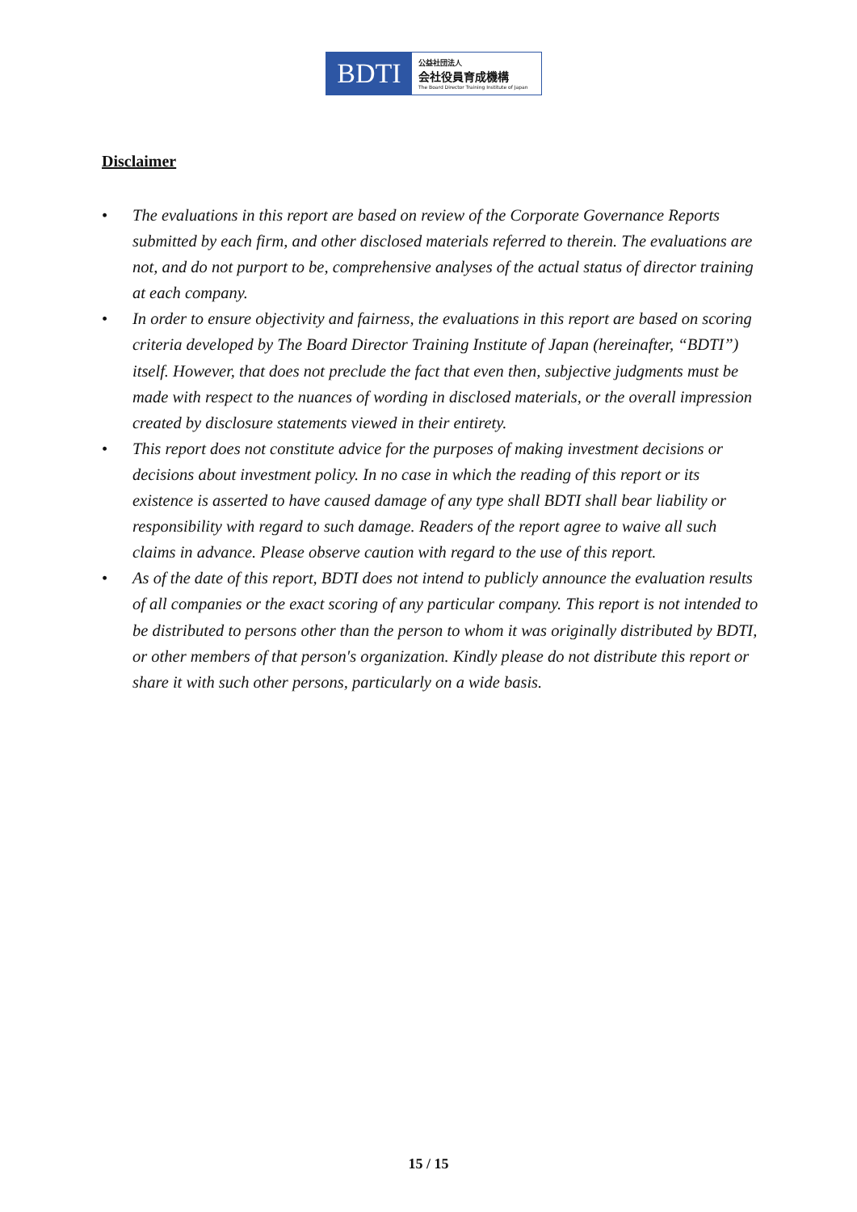BDTI
公益社団法人
会社役員育成機構
The Board Director Training Institute of Japan
Disclaimer
• The evaluations in this report are based on review of the Corporate Governance Reports submitted by each firm, and other disclosed materials referred to therein. The evaluations are not, and do not purport to be, comprehensive analyses of the actual status of director training at each company.
• In order to ensure objectivity and fairness, the evaluations in this report are based on scoring criteria developed by The Board Director Training Institute of Japan (hereinafter, “BDTI”) itself. However, that does not preclude the fact that even then, subjective judgments must be made with respect to the nuances of wording in disclosed materials, or the overall impression created by disclosure statements viewed in their entirety.
• This report does not constitute advice for the purposes of making investment decisions or decisions about investment policy. In no case in which the reading of this report or its existence is asserted to have caused damage of any type shall BDTI shall bear liability or responsibility with regard to such damage. Readers of the report agree to waive all such claims in advance. Please observe caution with regard to the use of this report.
• As of the date of this report, BDTI does not intend to publicly announce the evaluation results of all companies or the exact scoring of any particular company. This report is not intended to be distributed to persons other than the person to whom it was originally distributed by BDTI, or other members of that person′s organization. Kindly please do not distribute this report or share it with such other persons, particularly on a wide basis.
15 / 15